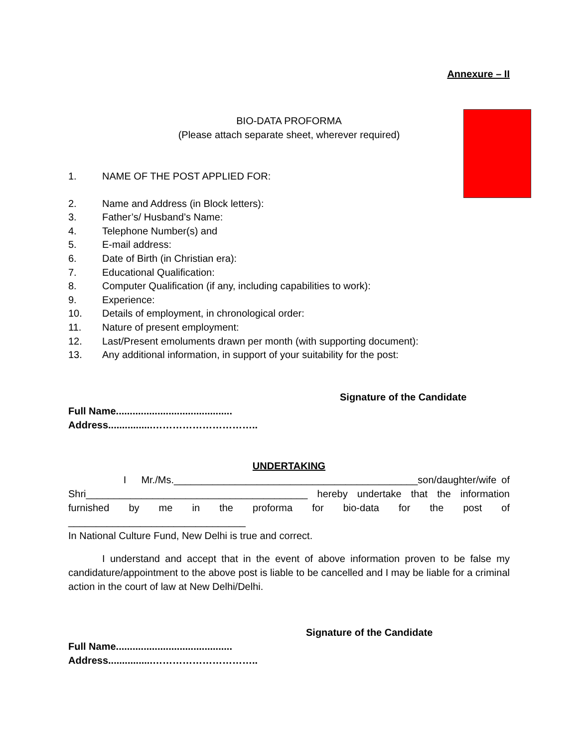Annexure – II
BIO-DATA PROFORMA
(Please attach separate sheet, wherever required)
1. NAME OF THE POST APPLIED FOR:
2. Name and Address (in Block letters):
3. Father’s/ Husband’s Name:
4. Telephone Number(s) and
5. E-mail address:
6. Date of Birth (in Christian era):
7. Educational Qualification:
8. Computer Qualification (if any, including capabilities to work):
9. Experience:
10. Details of employment, in chronological order:
11. Nature of present employment:
12. Last/Present emoluments drawn per month (with supporting document):
13. Any additional information, in support of your suitability for the post:
Signature of the Candidate
Full Name..........................................
Address................…………………………..
UNDERTAKING
I Mr./Ms.____________________________________________son/daughter/wife of
Shri________________________________________ hereby undertake that the information
furnished by me in the proforma for bio-data for the post of
________________________________
In National Culture Fund, New Delhi is true and correct.
I understand and accept that in the event of above information proven to be false my candidature/appointment to the above post is liable to be cancelled and I may be liable for a criminal action in the court of law at New Delhi/Delhi.
Signature of the Candidate
Full Name..........................................
Address................…………………………..